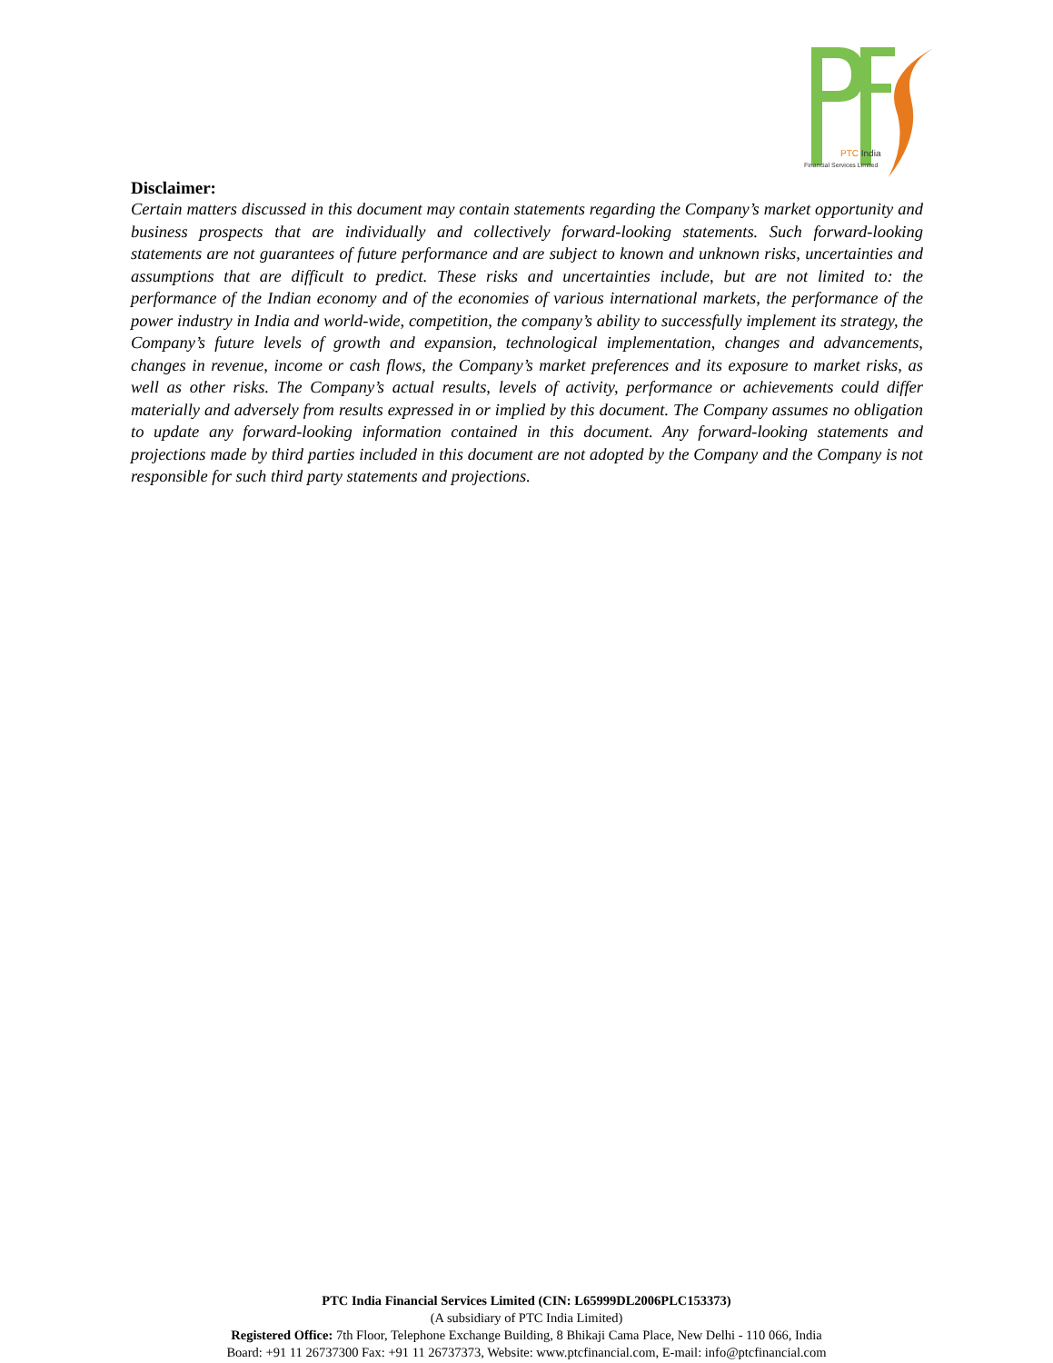PTC India
Financial Services Limited
Disclaimer:
Certain matters discussed in this document may contain statements regarding the Company’s market opportunity and business prospects that are individually and collectively forward-looking statements. Such forward-looking statements are not guarantees of future performance and are subject to known and unknown risks, uncertainties and assumptions that are difficult to predict. These risks and uncertainties include, but are not limited to: the performance of the Indian economy and of the economies of various international markets, the performance of the power industry in India and world-wide, competition, the company’s ability to successfully implement its strategy, the Company’s future levels of growth and expansion, technological implementation, changes and advancements, changes in revenue, income or cash flows, the Company’s market preferences and its exposure to market risks, as well as other risks. The Company’s actual results, levels of activity, performance or achievements could differ materially and adversely from results expressed in or implied by this document. The Company assumes no obligation to update any forward-looking information contained in this document. Any forward-looking statements and projections made by third parties included in this document are not adopted by the Company and the Company is not responsible for such third party statements and projections.
PTC India Financial Services Limited (CIN: L65999DL2006PLC153373)
(A subsidiary of PTC India Limited)
Registered Office: 7th Floor, Telephone Exchange Building, 8 Bhikaji Cama Place, New Delhi - 110 066, India
Board: +91 11 26737300 Fax: +91 11 26737373, Website: www.ptcfinancial.com, E-mail: info@ptcfinancial.com